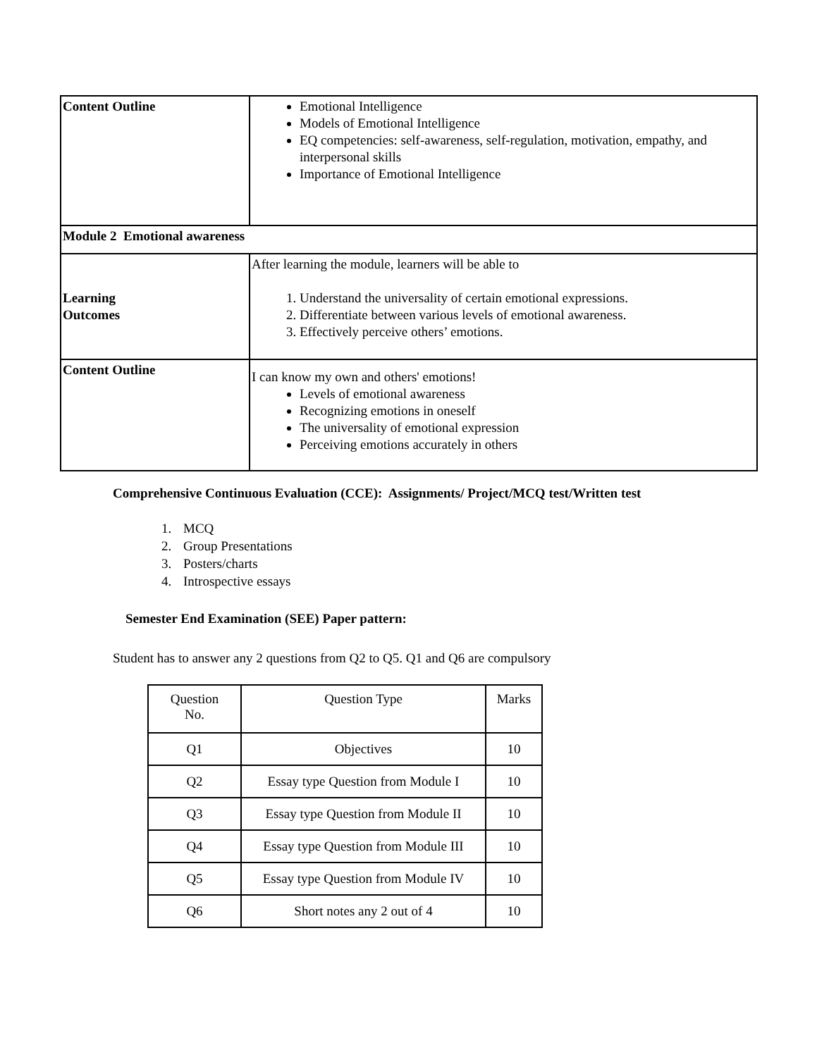| Content Outline | Emotional Intelligence Models of Emotional Intelligence EQ competencies: self-awareness, self-regulation, motivation, empathy, and interpersonal skills Importance of Emotional Intelligence |
| Module 2 Emotional awareness | |
| Learning Outcomes | After learning the module, learners will be able to 1. Understand the universality of certain emotional expressions. 2. Differentiate between various levels of emotional awareness. 3. Effectively perceive others’ emotions. |
| Content Outline | I can know my own and others' emotions! Levels of emotional awareness Recognizing emotions in oneself The universality of emotional expression Perceiving emotions accurately in others |
Comprehensive Continuous Evaluation (CCE): Assignments/ Project/MCQ test/Written test
1. MCQ
2. Group Presentations
3. Posters/charts
4. Introspective essays
Semester End Examination (SEE) Paper pattern:
Student has to answer any 2 questions from Q2 to Q5. Q1 and Q6 are compulsory
| Question No. | Question Type | Marks |
| --- | --- | --- |
| Q1 | Objectives | 10 |
| Q2 | Essay type Question from Module I | 10 |
| Q3 | Essay type Question from Module II | 10 |
| Q4 | Essay type Question from Module III | 10 |
| Q5 | Essay type Question from Module IV | 10 |
| Q6 | Short notes any 2 out of 4 | 10 |